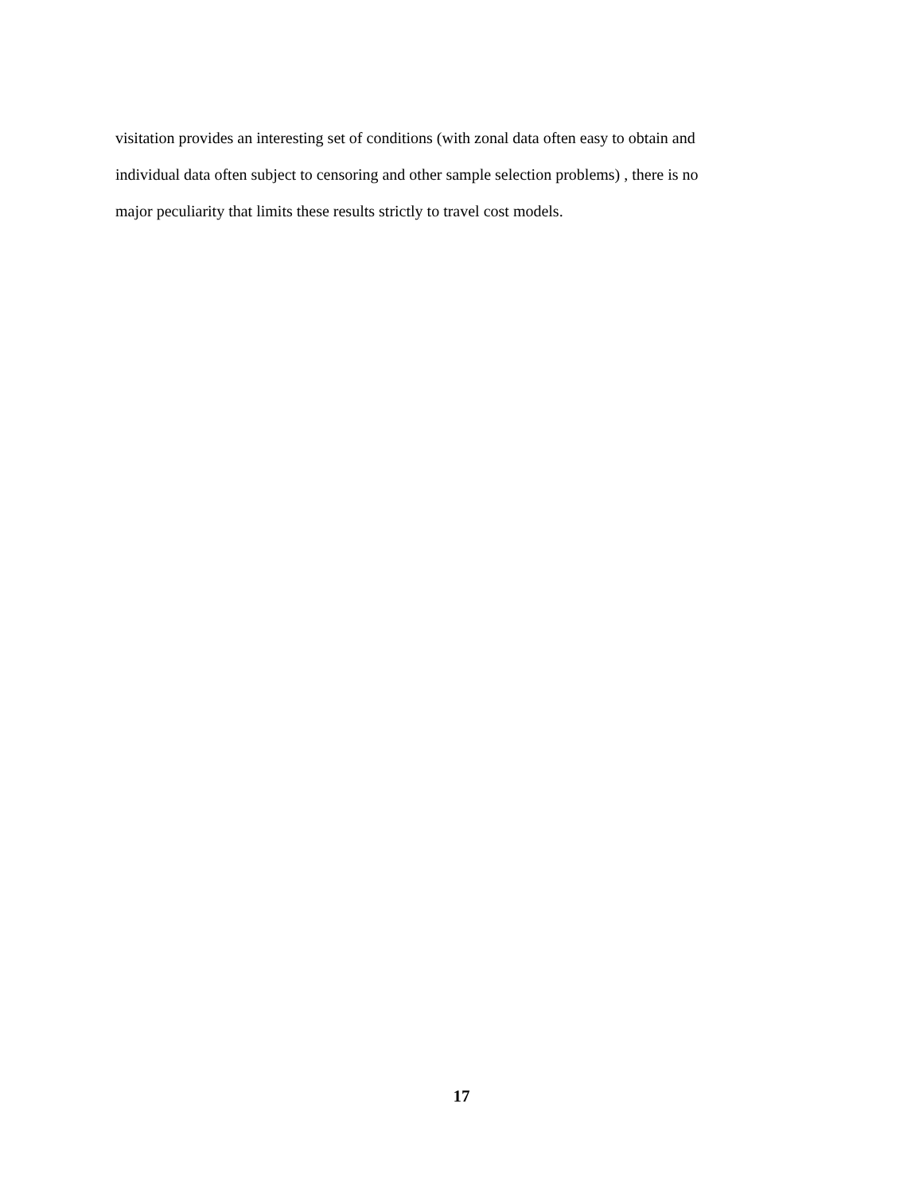visitation provides an interesting set of conditions (with zonal data often easy to obtain and
individual data often subject to censoring and other sample selection problems) , there is no
major peculiarity that limits these results strictly to travel cost models.
17